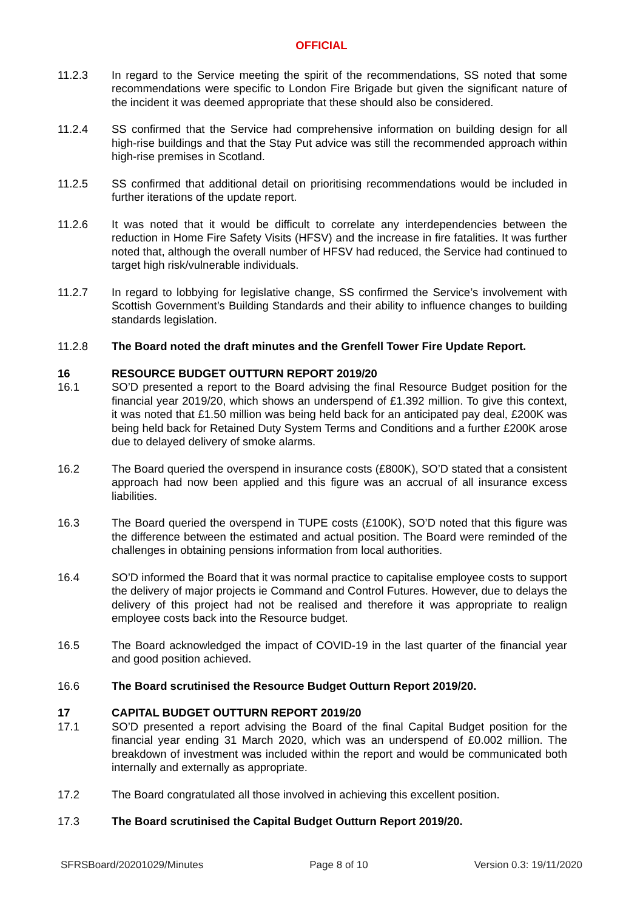OFFICIAL
11.2.3 In regard to the Service meeting the spirit of the recommendations, SS noted that some recommendations were specific to London Fire Brigade but given the significant nature of the incident it was deemed appropriate that these should also be considered.
11.2.4 SS confirmed that the Service had comprehensive information on building design for all high-rise buildings and that the Stay Put advice was still the recommended approach within high-rise premises in Scotland.
11.2.5 SS confirmed that additional detail on prioritising recommendations would be included in further iterations of the update report.
11.2.6 It was noted that it would be difficult to correlate any interdependencies between the reduction in Home Fire Safety Visits (HFSV) and the increase in fire fatalities. It was further noted that, although the overall number of HFSV had reduced, the Service had continued to target high risk/vulnerable individuals.
11.2.7 In regard to lobbying for legislative change, SS confirmed the Service’s involvement with Scottish Government’s Building Standards and their ability to influence changes to building standards legislation.
11.2.8 The Board noted the draft minutes and the Grenfell Tower Fire Update Report.
16 RESOURCE BUDGET OUTTURN REPORT 2019/20
16.1 SO’D presented a report to the Board advising the final Resource Budget position for the financial year 2019/20, which shows an underspend of £1.392 million. To give this context, it was noted that £1.50 million was being held back for an anticipated pay deal, £200K was being held back for Retained Duty System Terms and Conditions and a further £200K arose due to delayed delivery of smoke alarms.
16.2 The Board queried the overspend in insurance costs (£800K), SO’D stated that a consistent approach had now been applied and this figure was an accrual of all insurance excess liabilities.
16.3 The Board queried the overspend in TUPE costs (£100K), SO’D noted that this figure was the difference between the estimated and actual position. The Board were reminded of the challenges in obtaining pensions information from local authorities.
16.4 SO’D informed the Board that it was normal practice to capitalise employee costs to support the delivery of major projects ie Command and Control Futures. However, due to delays the delivery of this project had not be realised and therefore it was appropriate to realign employee costs back into the Resource budget.
16.5 The Board acknowledged the impact of COVID-19 in the last quarter of the financial year and good position achieved.
16.6 The Board scrutinised the Resource Budget Outturn Report 2019/20.
17 CAPITAL BUDGET OUTTURN REPORT 2019/20
17.1 SO’D presented a report advising the Board of the final Capital Budget position for the financial year ending 31 March 2020, which was an underspend of £0.002 million. The breakdown of investment was included within the report and would be communicated both internally and externally as appropriate.
17.2 The Board congratulated all those involved in achieving this excellent position.
17.3 The Board scrutinised the Capital Budget Outturn Report 2019/20.
SFRSBoard/20201029/Minutes Page 8 of 10 Version 0.3: 19/11/2020